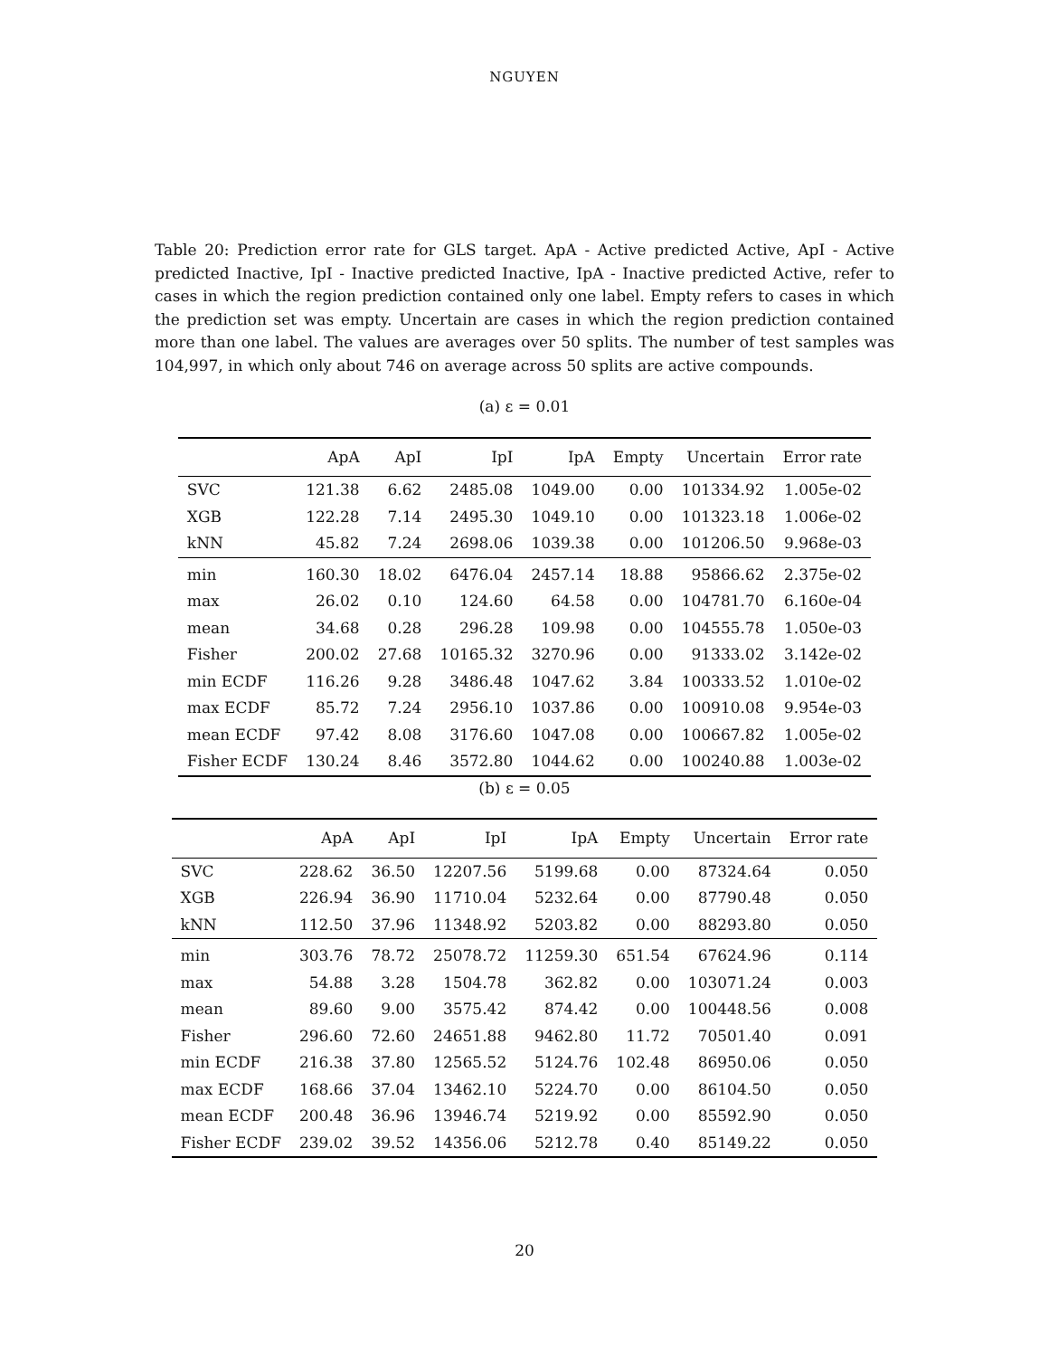NGUYEN
Table 20: Prediction error rate for GLS target. ApA - Active predicted Active, ApI - Active predicted Inactive, IpI - Inactive predicted Inactive, IpA - Inactive predicted Active, refer to cases in which the region prediction contained only one label. Empty refers to cases in which the prediction set was empty. Uncertain are cases in which the region prediction contained more than one label. The values are averages over 50 splits. The number of test samples was 104,997, in which only about 746 on average across 50 splits are active compounds.
(a) ε = 0.01
| | ApA | ApI | IpI | IpA | Empty | Uncertain | Error rate |
| --- | --- | --- | --- | --- | --- | --- | --- |
| SVC | 121.38 | 6.62 | 2485.08 | 1049.00 | 0.00 | 101334.92 | 1.005e-02 |
| XGB | 122.28 | 7.14 | 2495.30 | 1049.10 | 0.00 | 101323.18 | 1.006e-02 |
| kNN | 45.82 | 7.24 | 2698.06 | 1039.38 | 0.00 | 101206.50 | 9.968e-03 |
| min | 160.30 | 18.02 | 6476.04 | 2457.14 | 18.88 | 95866.62 | 2.375e-02 |
| max | 26.02 | 0.10 | 124.60 | 64.58 | 0.00 | 104781.70 | 6.160e-04 |
| mean | 34.68 | 0.28 | 296.28 | 109.98 | 0.00 | 104555.78 | 1.050e-03 |
| Fisher | 200.02 | 27.68 | 10165.32 | 3270.96 | 0.00 | 91333.02 | 3.142e-02 |
| min ECDF | 116.26 | 9.28 | 3486.48 | 1047.62 | 3.84 | 100333.52 | 1.010e-02 |
| max ECDF | 85.72 | 7.24 | 2956.10 | 1037.86 | 0.00 | 100910.08 | 9.954e-03 |
| mean ECDF | 97.42 | 8.08 | 3176.60 | 1047.08 | 0.00 | 100667.82 | 1.005e-02 |
| Fisher ECDF | 130.24 | 8.46 | 3572.80 | 1044.62 | 0.00 | 100240.88 | 1.003e-02 |
(b) ε = 0.05
| | ApA | ApI | IpI | IpA | Empty | Uncertain | Error rate |
| --- | --- | --- | --- | --- | --- | --- | --- |
| SVC | 228.62 | 36.50 | 12207.56 | 5199.68 | 0.00 | 87324.64 | 0.050 |
| XGB | 226.94 | 36.90 | 11710.04 | 5232.64 | 0.00 | 87790.48 | 0.050 |
| kNN | 112.50 | 37.96 | 11348.92 | 5203.82 | 0.00 | 88293.80 | 0.050 |
| min | 303.76 | 78.72 | 25078.72 | 11259.30 | 651.54 | 67624.96 | 0.114 |
| max | 54.88 | 3.28 | 1504.78 | 362.82 | 0.00 | 103071.24 | 0.003 |
| mean | 89.60 | 9.00 | 3575.42 | 874.42 | 0.00 | 100448.56 | 0.008 |
| Fisher | 296.60 | 72.60 | 24651.88 | 9462.80 | 11.72 | 70501.40 | 0.091 |
| min ECDF | 216.38 | 37.80 | 12565.52 | 5124.76 | 102.48 | 86950.06 | 0.050 |
| max ECDF | 168.66 | 37.04 | 13462.10 | 5224.70 | 0.00 | 86104.50 | 0.050 |
| mean ECDF | 200.48 | 36.96 | 13946.74 | 5219.92 | 0.00 | 85592.90 | 0.050 |
| Fisher ECDF | 239.02 | 39.52 | 14356.06 | 5212.78 | 0.40 | 85149.22 | 0.050 |
20